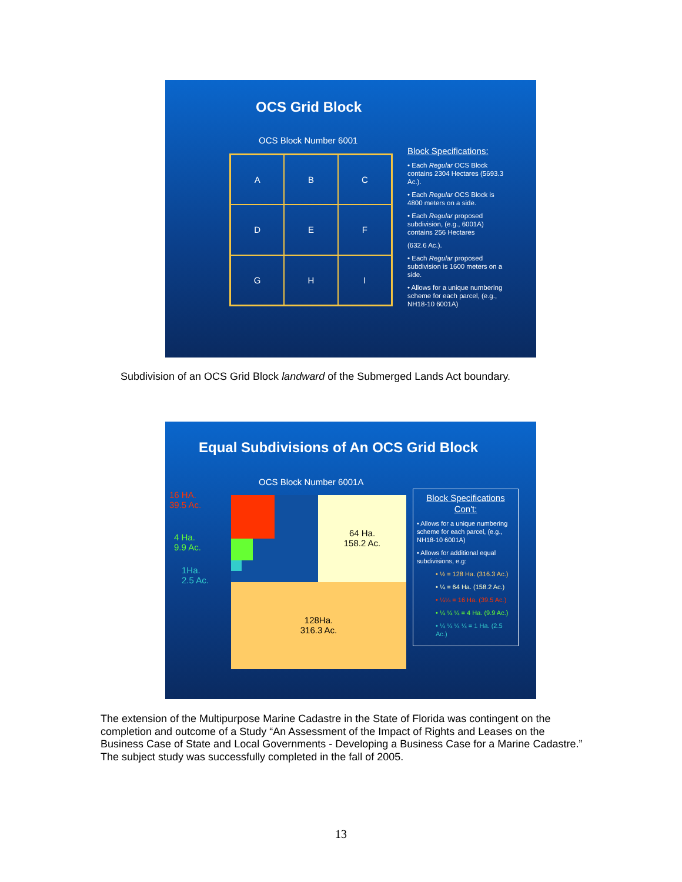OCS Grid Block
OCS Block Number 6001
A
B
C
D
E
F
G
H
I
Block Specifications:
• Each Regular OCS Block contains 2304 Hectares (5693.3 Ac.).
• Each Regular OCS Block is 4800 meters on a side.
• Each Regular proposed subdivision, (e.g., 6001A) contains 256 Hectares
(632.6 Ac.).
• Each Regular proposed subdivision is 1600 meters on a side.
• Allows for a unique numbering scheme for each parcel, (e.g., NH18-10 6001A)
Subdivision of an OCS Grid Block landward of the Submerged Lands Act boundary.
Equal Subdivisions of An OCS Grid Block
OCS Block Number 6001A
16 HA.
39.5 Ac.
4 Ha.
9.9 Ac.
1Ha.
2.5 Ac.
64 Ha.
158.2 Ac.
128Ha.
316.3 Ac.
Block Specifications Con't:
• Allows for a unique numbering scheme for each parcel, (e.g., NH18-10 6001A)
• Allows for additional equal subdivisions, e.g:
• ½ = 128 Ha. (316.3 Ac.)
• ¼ = 64 Ha. (158.2 Ac.)
• ¼¼ = 16 Ha. (39.5 Ac.)
• ¼ ¼ ¼ = 4 Ha. (9.9 Ac.)
• ¼ ¼ ¼ ¼ = 1 Ha. (2.5 Ac.)
The extension of the Multipurpose Marine Cadastre in the State of Florida was contingent on the completion and outcome of a Study “An Assessment of the Impact of Rights and Leases on the Business Case of State and Local Governments - Developing a Business Case for a Marine Cadastre.” The subject study was successfully completed in the fall of 2005.
13